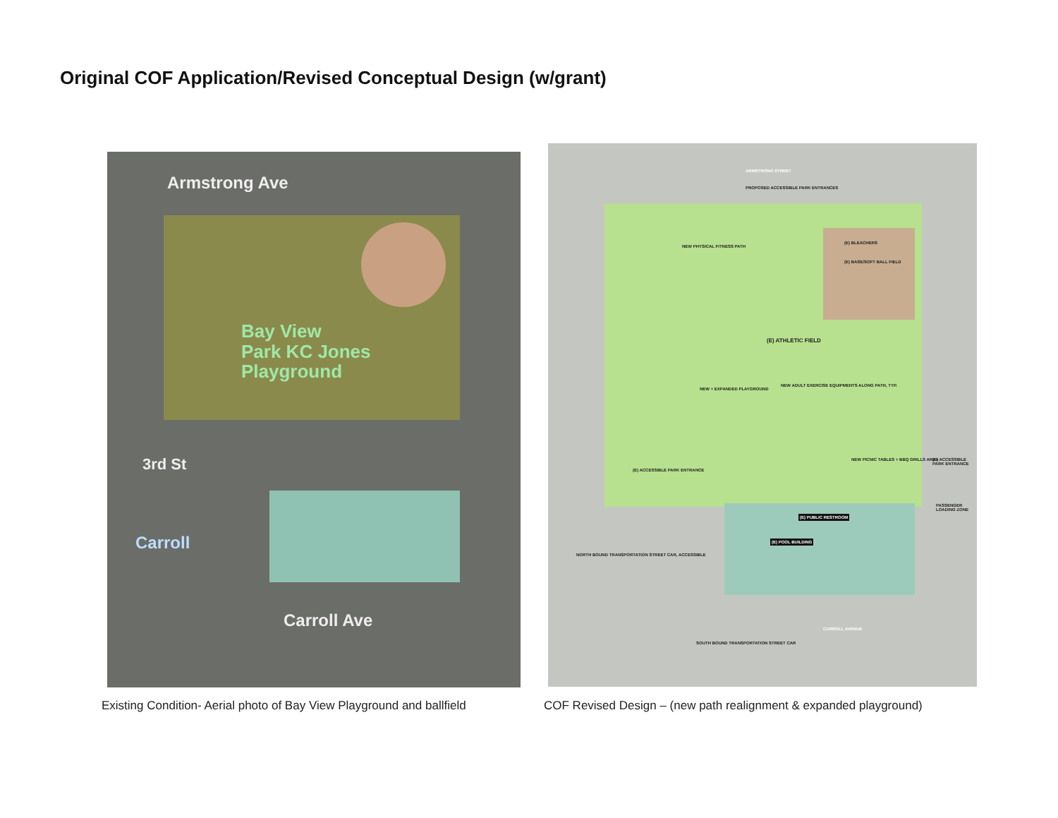Original COF Application/Revised Conceptual Design (w/grant)
Armstrong Ave
Bay View
Park KC Jones
Playground
3rd St
Carroll
Carroll Ave
PROPOSED ACCESSIBLE PARK ENTRANCES
(E) BLEACHERS
(E) BASE/SOFT BALL FIELD
NEW PHYSICAL FITNESS PATH
(E) ATHLETIC FIELD
NEW + EXPANDED PLAYGROUND
NEW ADULT EXERCISE EQUIPMENTS ALONG PATH, TYP.
(E) ACCESSIBLE PARK ENTRANCE
NEW PICNIC TABLES + BBQ GRILLS AREA
(E) ACCESSIBLE PARK ENTRANCE
PASSENGER LOADING ZONE
(E) PUBLIC RESTROOM
(E) POOL BUILDING
NORTH BOUND TRANSPORTATION STREET CAR, ACCESSIBLE
CARROLL AVENUE
SOUTH BOUND TRANSPORTATION STREET CAR
ARMSTRONG STREET
Existing Condition- Aerial photo of Bay View Playground and ballfield
COF Revised Design – (new path realignment & expanded playground)